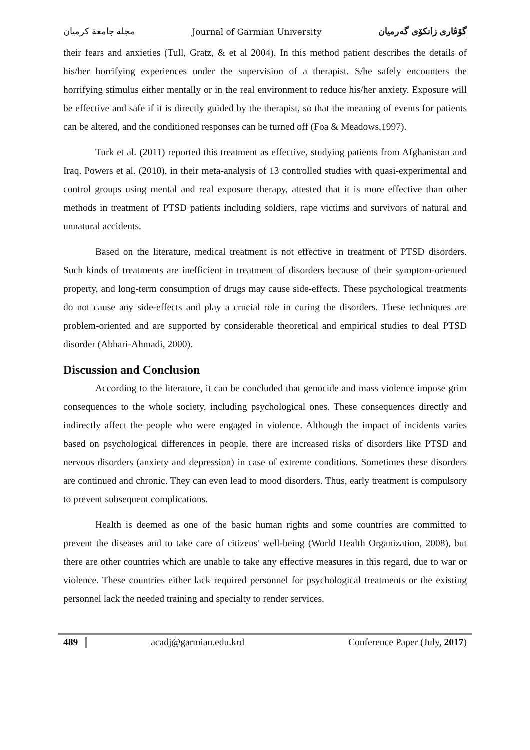مجلة جامعة كرميان Journal of Garmian University گۆڤاری زانكۆی گەرمیان
their fears and anxieties (Tull, Gratz, & et al 2004). In this method patient describes the details of his/her horrifying experiences under the supervision of a therapist. S/he safely encounters the horrifying stimulus either mentally or in the real environment to reduce his/her anxiety. Exposure will be effective and safe if it is directly guided by the therapist, so that the meaning of events for patients can be altered, and the conditioned responses can be turned off (Foa & Meadows,1997).
Turk et al. (2011) reported this treatment as effective, studying patients from Afghanistan and Iraq. Powers et al. (2010), in their meta-analysis of 13 controlled studies with quasi-experimental and control groups using mental and real exposure therapy, attested that it is more effective than other methods in treatment of PTSD patients including soldiers, rape victims and survivors of natural and unnatural accidents.
Based on the literature, medical treatment is not effective in treatment of PTSD disorders. Such kinds of treatments are inefficient in treatment of disorders because of their symptom-oriented property, and long-term consumption of drugs may cause side-effects. These psychological treatments do not cause any side-effects and play a crucial role in curing the disorders. These techniques are problem-oriented and are supported by considerable theoretical and empirical studies to deal PTSD disorder (Abhari-Ahmadi, 2000).
Discussion and Conclusion
According to the literature, it can be concluded that genocide and mass violence impose grim consequences to the whole society, including psychological ones. These consequences directly and indirectly affect the people who were engaged in violence. Although the impact of incidents varies based on psychological differences in people, there are increased risks of disorders like PTSD and nervous disorders (anxiety and depression) in case of extreme conditions. Sometimes these disorders are continued and chronic. They can even lead to mood disorders. Thus, early treatment is compulsory to prevent subsequent complications.
Health is deemed as one of the basic human rights and some countries are committed to prevent the diseases and to take care of citizens' well-being (World Health Organization, 2008), but there are other countries which are unable to take any effective measures in this regard, due to war or violence. These countries either lack required personnel for psychological treatments or the existing personnel lack the needed training and specialty to render services.
489 acadj@garmian.edu.krd Conference Paper (July, 2017)